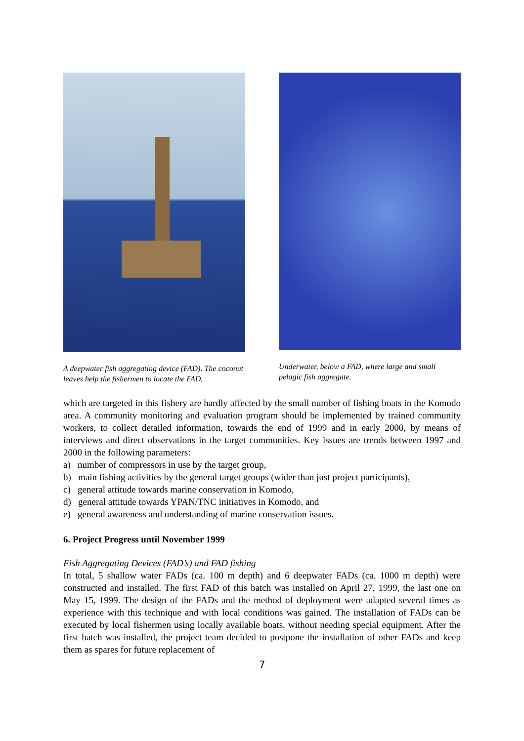A deepwater fish aggregating device (FAD). The coconut leaves help the fishermen to locate the FAD.
Underwater, below a FAD, where large and small pelagic fish aggregate.
which are targeted in this fishery are hardly affected by the small number of fishing boats in the Komodo area. A community monitoring and evaluation program should be implemented by trained community workers, to collect detailed information, towards the end of 1999 and in early 2000, by means of interviews and direct observations in the target communities. Key issues are trends between 1997 and 2000 in the following parameters:
a) number of compressors in use by the target group,
b) main fishing activities by the general target groups (wider than just project participants),
c) general attitude towards marine conservation in Komodo,
d) general attitude towards YPAN/TNC initiatives in Komodo, and
e) general awareness and understanding of marine conservation issues.
6. Project Progress until November 1999
Fish Aggregating Devices (FAD’s) and FAD fishing
In total, 5 shallow water FADs (ca. 100 m depth) and 6 deepwater FADs (ca. 1000 m depth) were constructed and installed. The first FAD of this batch was installed on April 27, 1999, the last one on May 15, 1999. The design of the FADs and the method of deployment were adapted several times as experience with this technique and with local conditions was gained. The installation of FADs can be executed by local fishermen using locally available boats, without needing special equipment. After the first batch was installed, the project team decided to postpone the installation of other FADs and keep them as spares for future replacement of
7